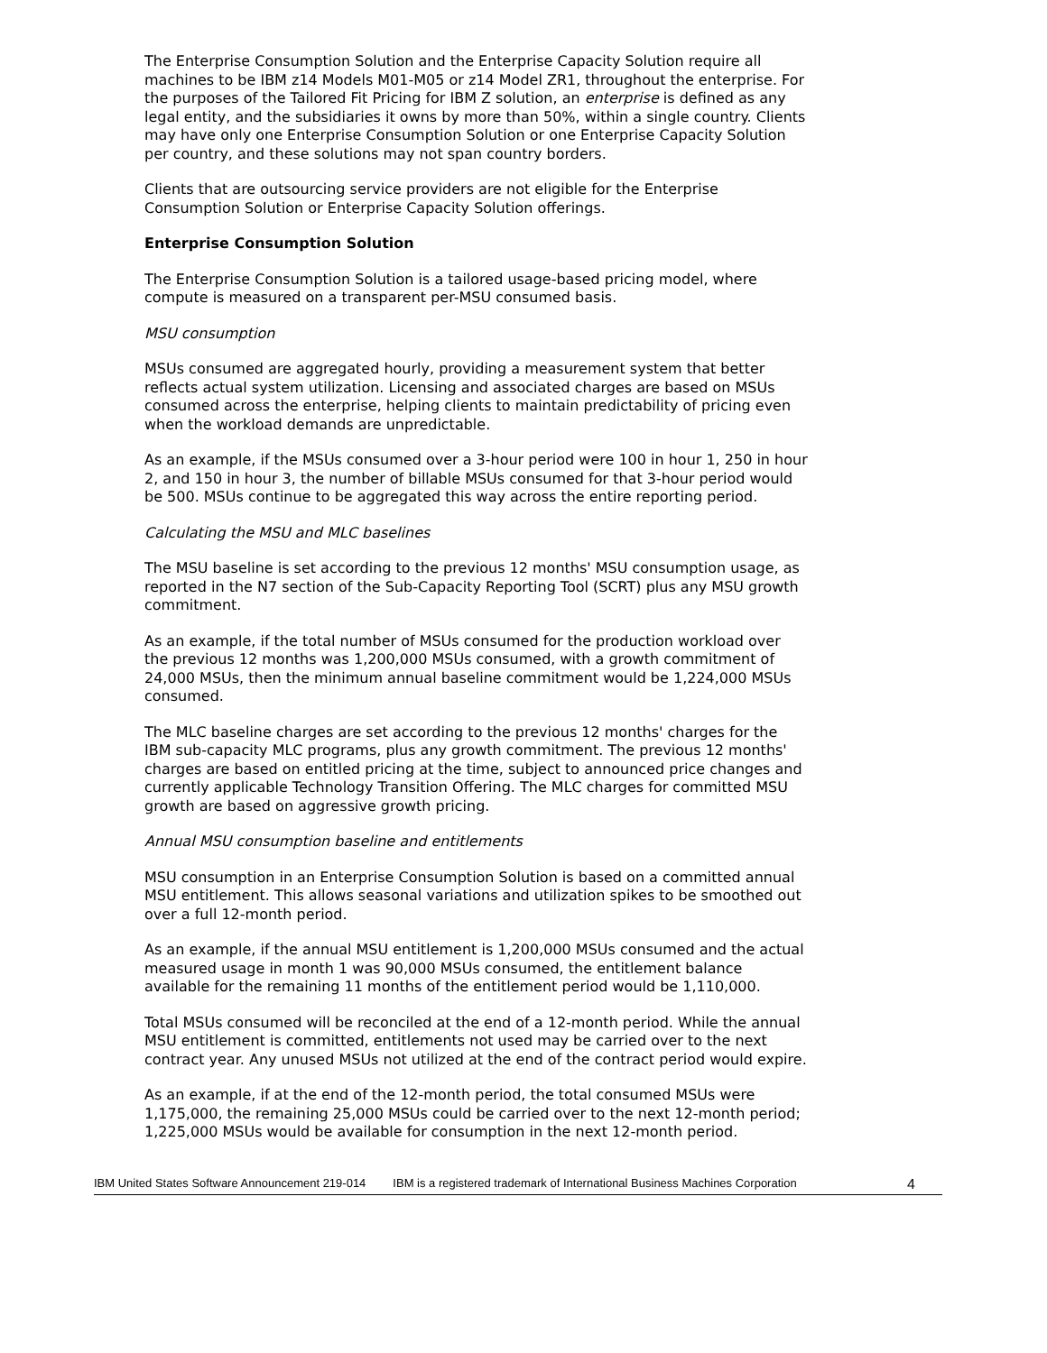The Enterprise Consumption Solution and the Enterprise Capacity Solution require all machines to be IBM z14 Models M01-M05 or z14 Model ZR1, throughout the enterprise. For the purposes of the Tailored Fit Pricing for IBM Z solution, an enterprise is defined as any legal entity, and the subsidiaries it owns by more than 50%, within a single country. Clients may have only one Enterprise Consumption Solution or one Enterprise Capacity Solution per country, and these solutions may not span country borders.
Clients that are outsourcing service providers are not eligible for the Enterprise Consumption Solution or Enterprise Capacity Solution offerings.
Enterprise Consumption Solution
The Enterprise Consumption Solution is a tailored usage-based pricing model, where compute is measured on a transparent per-MSU consumed basis.
MSU consumption
MSUs consumed are aggregated hourly, providing a measurement system that better reflects actual system utilization. Licensing and associated charges are based on MSUs consumed across the enterprise, helping clients to maintain predictability of pricing even when the workload demands are unpredictable.
As an example, if the MSUs consumed over a 3-hour period were 100 in hour 1, 250 in hour 2, and 150 in hour 3, the number of billable MSUs consumed for that 3-hour period would be 500. MSUs continue to be aggregated this way across the entire reporting period.
Calculating the MSU and MLC baselines
The MSU baseline is set according to the previous 12 months' MSU consumption usage, as reported in the N7 section of the Sub-Capacity Reporting Tool (SCRT) plus any MSU growth commitment.
As an example, if the total number of MSUs consumed for the production workload over the previous 12 months was 1,200,000 MSUs consumed, with a growth commitment of 24,000 MSUs, then the minimum annual baseline commitment would be 1,224,000 MSUs consumed.
The MLC baseline charges are set according to the previous 12 months' charges for the IBM sub-capacity MLC programs, plus any growth commitment. The previous 12 months' charges are based on entitled pricing at the time, subject to announced price changes and currently applicable Technology Transition Offering. The MLC charges for committed MSU growth are based on aggressive growth pricing.
Annual MSU consumption baseline and entitlements
MSU consumption in an Enterprise Consumption Solution is based on a committed annual MSU entitlement. This allows seasonal variations and utilization spikes to be smoothed out over a full 12-month period.
As an example, if the annual MSU entitlement is 1,200,000 MSUs consumed and the actual measured usage in month 1 was 90,000 MSUs consumed, the entitlement balance available for the remaining 11 months of the entitlement period would be 1,110,000.
Total MSUs consumed will be reconciled at the end of a 12-month period. While the annual MSU entitlement is committed, entitlements not used may be carried over to the next contract year. Any unused MSUs not utilized at the end of the contract period would expire.
As an example, if at the end of the 12-month period, the total consumed MSUs were 1,175,000, the remaining 25,000 MSUs could be carried over to the next 12-month period; 1,225,000 MSUs would be available for consumption in the next 12-month period.
IBM United States Software Announcement 219-014 IBM is a registered trademark of International Business Machines Corporation 4